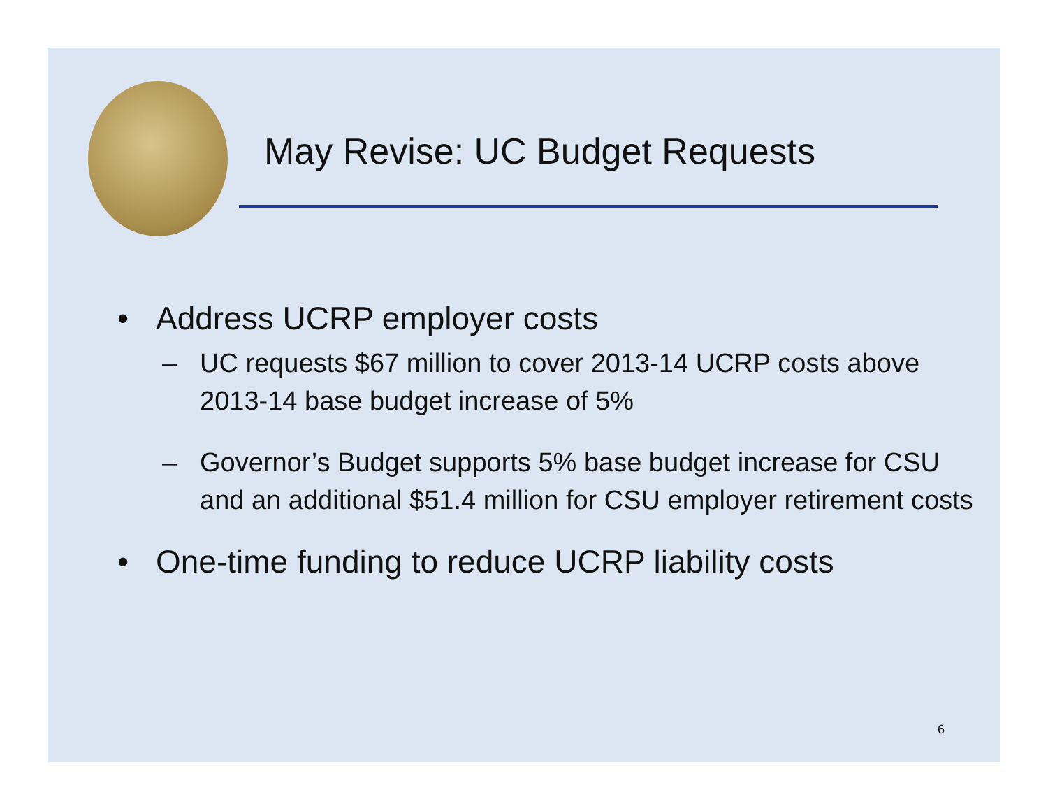May Revise: UC Budget Requests
• Address UCRP employer costs
– UC requests $67 million to cover 2013-14 UCRP costs above 2013-14 base budget increase of 5%
– Governor’s Budget supports 5% base budget increase for CSU and an additional $51.4 million for CSU employer retirement costs
• One-time funding to reduce UCRP liability costs
6